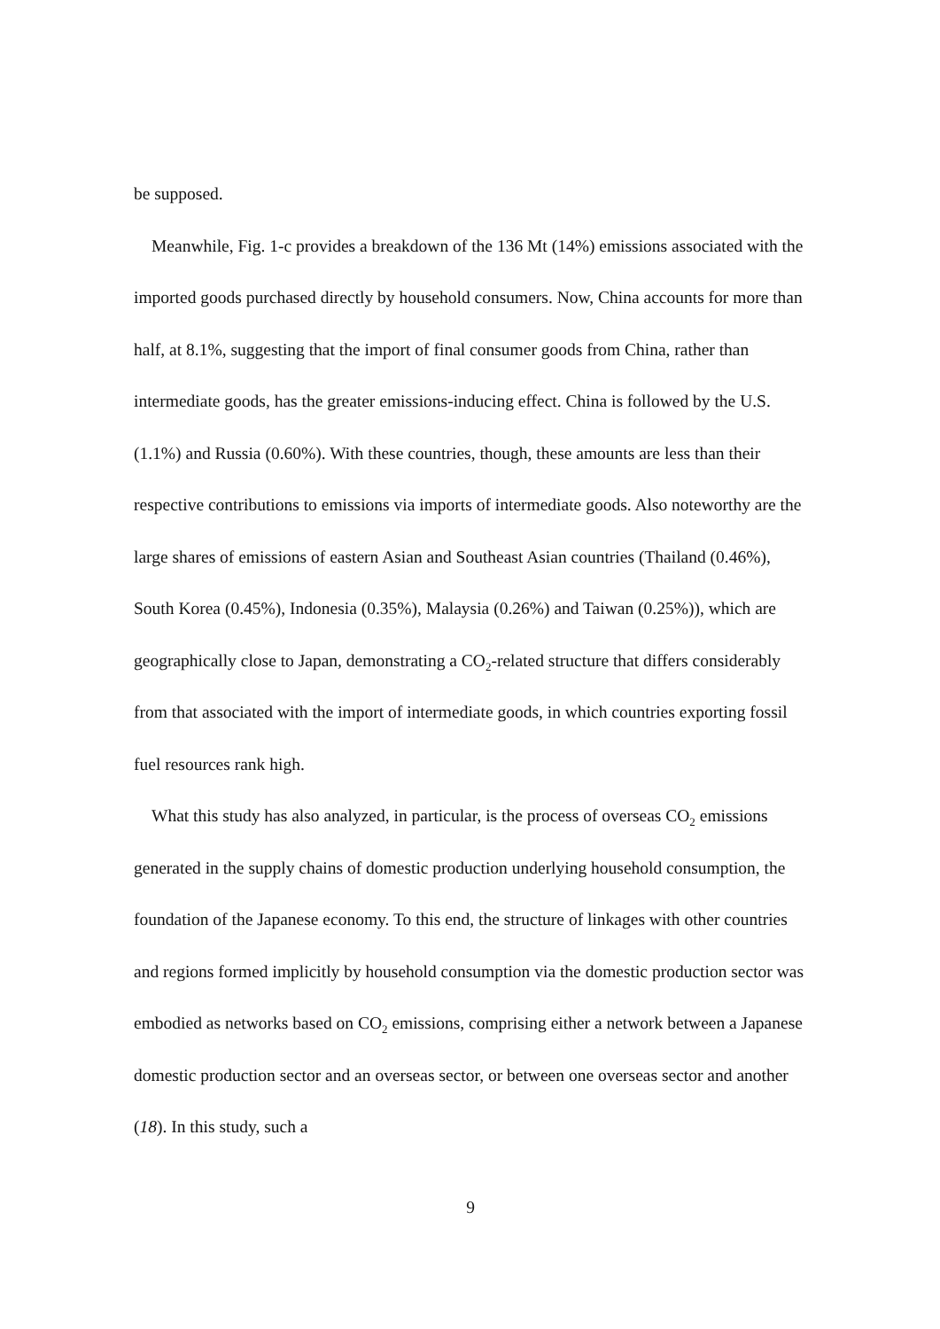be supposed.
Meanwhile, Fig. 1-c provides a breakdown of the 136 Mt (14%) emissions associated with the imported goods purchased directly by household consumers. Now, China accounts for more than half, at 8.1%, suggesting that the import of final consumer goods from China, rather than intermediate goods, has the greater emissions-inducing effect. China is followed by the U.S. (1.1%) and Russia (0.60%). With these countries, though, these amounts are less than their respective contributions to emissions via imports of intermediate goods. Also noteworthy are the large shares of emissions of eastern Asian and Southeast Asian countries (Thailand (0.46%), South Korea (0.45%), Indonesia (0.35%), Malaysia (0.26%) and Taiwan (0.25%)), which are geographically close to Japan, demonstrating a CO<sub>2</sub>-related structure that differs considerably from that associated with the import of intermediate goods, in which countries exporting fossil fuel resources rank high.
What this study has also analyzed, in particular, is the process of overseas CO<sub>2</sub> emissions generated in the supply chains of domestic production underlying household consumption, the foundation of the Japanese economy. To this end, the structure of linkages with other countries and regions formed implicitly by household consumption via the domestic production sector was embodied as networks based on CO<sub>2</sub> emissions, comprising either a network between a Japanese domestic production sector and an overseas sector, or between one overseas sector and another (18). In this study, such a
9